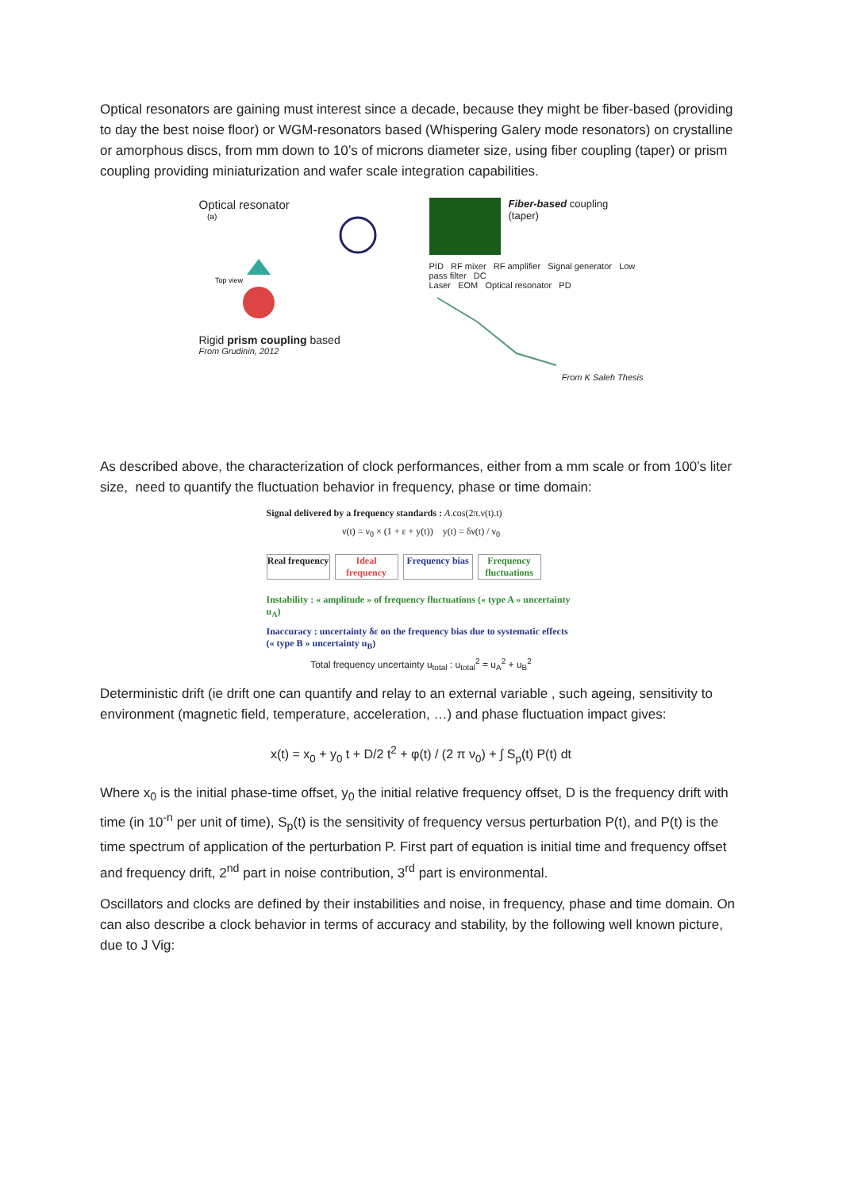Optical resonators are gaining must interest since a decade, because they might be fiber-based (providing to day the best noise floor) or WGM-resonators based (Whispering Galery mode resonators) on crystalline or amorphous discs, from mm down to 10’s of microns diameter size, using fiber coupling (taper) or prism coupling providing miniaturization and wafer scale integration capabilities.
Optical resonator
(a)
Top view
Rigid prism coupling based
From Grudinin, 2012
Fiber-based coupling
(taper)
PID RF mixer RF amplifier Signal generator Low pass filter DC
Laser EOM Optical resonator PD
From K Saleh Thesis
As described above, the characterization of clock performances, either from a mm scale or from 100’s liter size, need to quantify the fluctuation behavior in frequency, phase or time domain:
Signal delivered by a frequency standards : A.cos(2π.ν(t).t)
ν(t) = ν<sub>0</sub> × (1 + ε + y(t)) y(t) = δν(t) / ν<sub>0</sub>
Real frequency
Ideal frequency
Frequency bias
Frequency fluctuations
Instability : « amplitude » of frequency fluctuations (« type A » uncertainty u<sub>A</sub>)
Inaccuracy : uncertainty δε on the frequency bias due to systematic effects (« type B » uncertainty u<sub>B</sub>)
Total frequency uncertainty u<sub>total</sub> : u<sub>total</sub><sup>2</sup> = u<sub>A</sub><sup>2</sup> + u<sub>B</sub><sup>2</sup>
Deterministic drift (ie drift one can quantify and relay to an external variable , such ageing, sensitivity to environment (magnetic field, temperature, acceleration, …) and phase fluctuation impact gives:
x(t) = x<sub>0</sub> + y<sub>0</sub> t + D/2 t<sup>2</sup> + φ(t) / (2 π ν<sub>0</sub>) + ∫ S<sub>p</sub>(t) P(t) dt
Where x<sub>0</sub> is the initial phase-time offset, y<sub>0</sub> the initial relative frequency offset, D is the frequency drift with time (in 10<sup>-n</sup> per unit of time), S<sub>p</sub>(t) is the sensitivity of frequency versus perturbation P(t), and P(t) is the time spectrum of application of the perturbation P. First part of equation is initial time and frequency offset and frequency drift, 2<sup>nd</sup> part in noise contribution, 3<sup>rd</sup> part is environmental.
Oscillators and clocks are defined by their instabilities and noise, in frequency, phase and time domain. On can also describe a clock behavior in terms of accuracy and stability, by the following well known picture, due to J Vig: